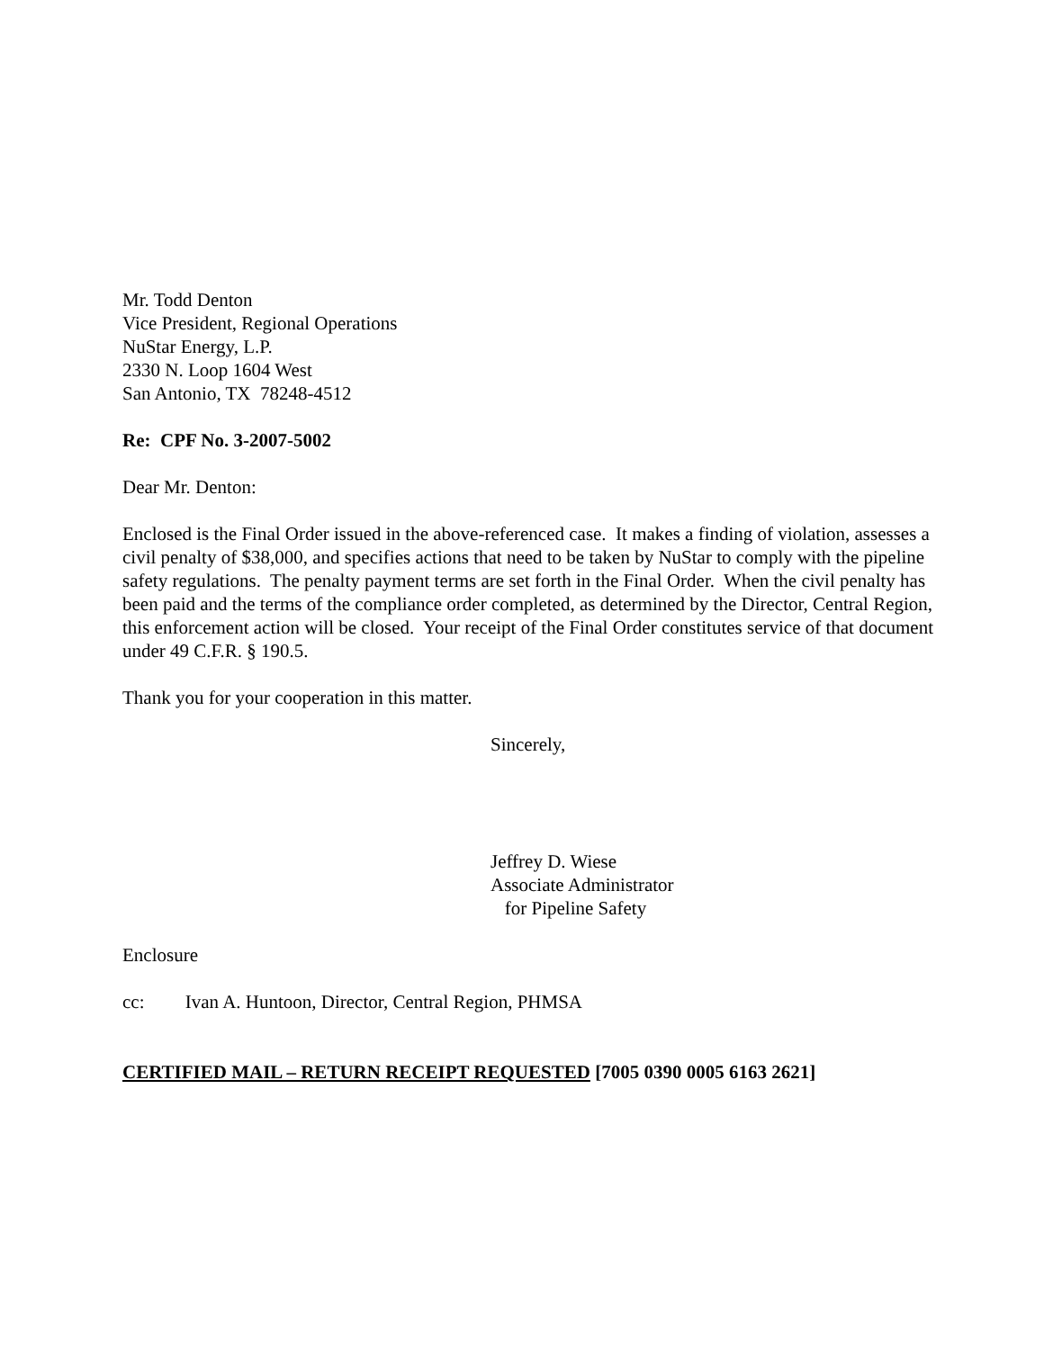Mr. Todd Denton
Vice President, Regional Operations
NuStar Energy, L.P.
2330 N. Loop 1604 West
San Antonio, TX 78248-4512
Re: CPF No. 3-2007-5002
Dear Mr. Denton:
Enclosed is the Final Order issued in the above-referenced case. It makes a finding of violation, assesses a civil penalty of $38,000, and specifies actions that need to be taken by NuStar to comply with the pipeline safety regulations. The penalty payment terms are set forth in the Final Order. When the civil penalty has been paid and the terms of the compliance order completed, as determined by the Director, Central Region, this enforcement action will be closed. Your receipt of the Final Order constitutes service of that document under 49 C.F.R. § 190.5.
Thank you for your cooperation in this matter.
Sincerely,
Jeffrey D. Wiese
Associate Administrator
for Pipeline Safety
Enclosure
cc: Ivan A. Huntoon, Director, Central Region, PHMSA
CERTIFIED MAIL – RETURN RECEIPT REQUESTED [7005 0390 0005 6163 2621]